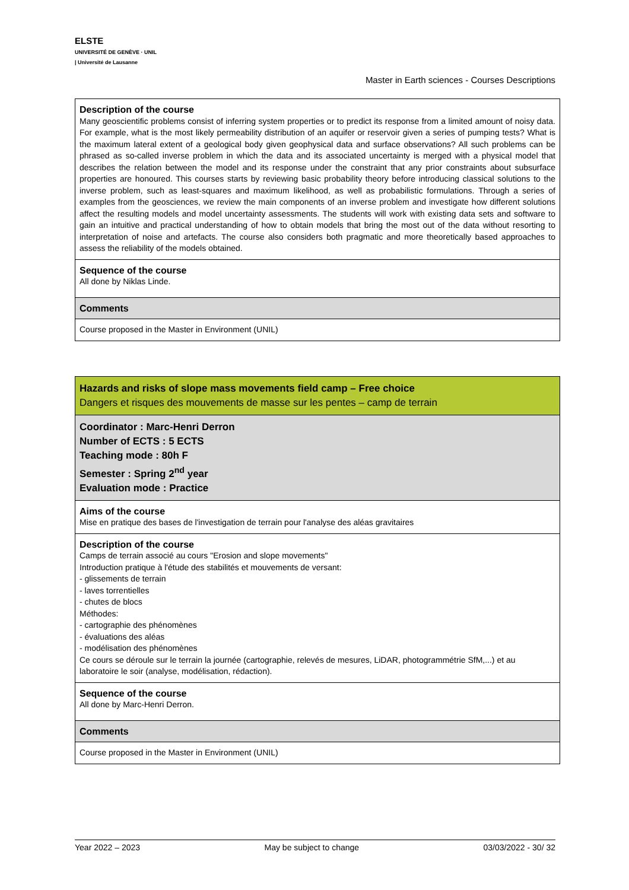ELSTE
UNIVERSITÉ DE GENÈVE · UNIL | Université de Lausanne
Master in Earth sciences - Courses Descriptions
| Description of the course Many geoscientific problems consist of inferring system properties or to predict its response from a limited amount of noisy data. For example, what is the most likely permeability distribution of an aquifer or reservoir given a series of pumping tests? What is the maximum lateral extent of a geological body given geophysical data and surface observations? All such problems can be phrased as so-called inverse problem in which the data and its associated uncertainty is merged with a physical model that describes the relation between the model and its response under the constraint that any prior constraints about subsurface properties are honoured. This courses starts by reviewing basic probability theory before introducing classical solutions to the inverse problem, such as least-squares and maximum likelihood, as well as probabilistic formulations. Through a series of examples from the geosciences, we review the main components of an inverse problem and investigate how different solutions affect the resulting models and model uncertainty assessments. The students will work with existing data sets and software to gain an intuitive and practical understanding of how to obtain models that bring the most out of the data without resorting to interpretation of noise and artefacts. The course also considers both pragmatic and more theoretically based approaches to assess the reliability of the models obtained. |
| Sequence of the course All done by Niklas Linde. |
| Comments |
| Course proposed in the Master in Environment (UNIL) |
| Hazards and risks of slope mass movements field camp – Free choice Dangers et risques des mouvements de masse sur les pentes – camp de terrain |
| Coordinator : Marc-Henri Derron Number of ECTS : 5 ECTS Teaching mode : 80h F Semester : Spring 2<sup>nd</sup> year Evaluation mode : Practice |
| Aims of the course Mise en pratique des bases de l'investigation de terrain pour l'analyse des aléas gravitaires |
| Description of the course Camps de terrain associé au cours "Erosion and slope movements" Introduction pratique à l'étude des stabilités et mouvements de versant: - glissements de terrain - laves torrentielles - chutes de blocs Méthodes: - cartographie des phénomènes - évaluations des aléas - modélisation des phénomènes Ce cours se déroule sur le terrain la journée (cartographie, relevés de mesures, LiDAR, photogrammétrie SfM,...) et au laboratoire le soir (analyse, modélisation, rédaction). |
| Sequence of the course All done by Marc-Henri Derron. |
| Comments |
| Course proposed in the Master in Environment (UNIL) |
Year 2022 – 2023 May be subject to change 03/03/2022 - 30/ 32